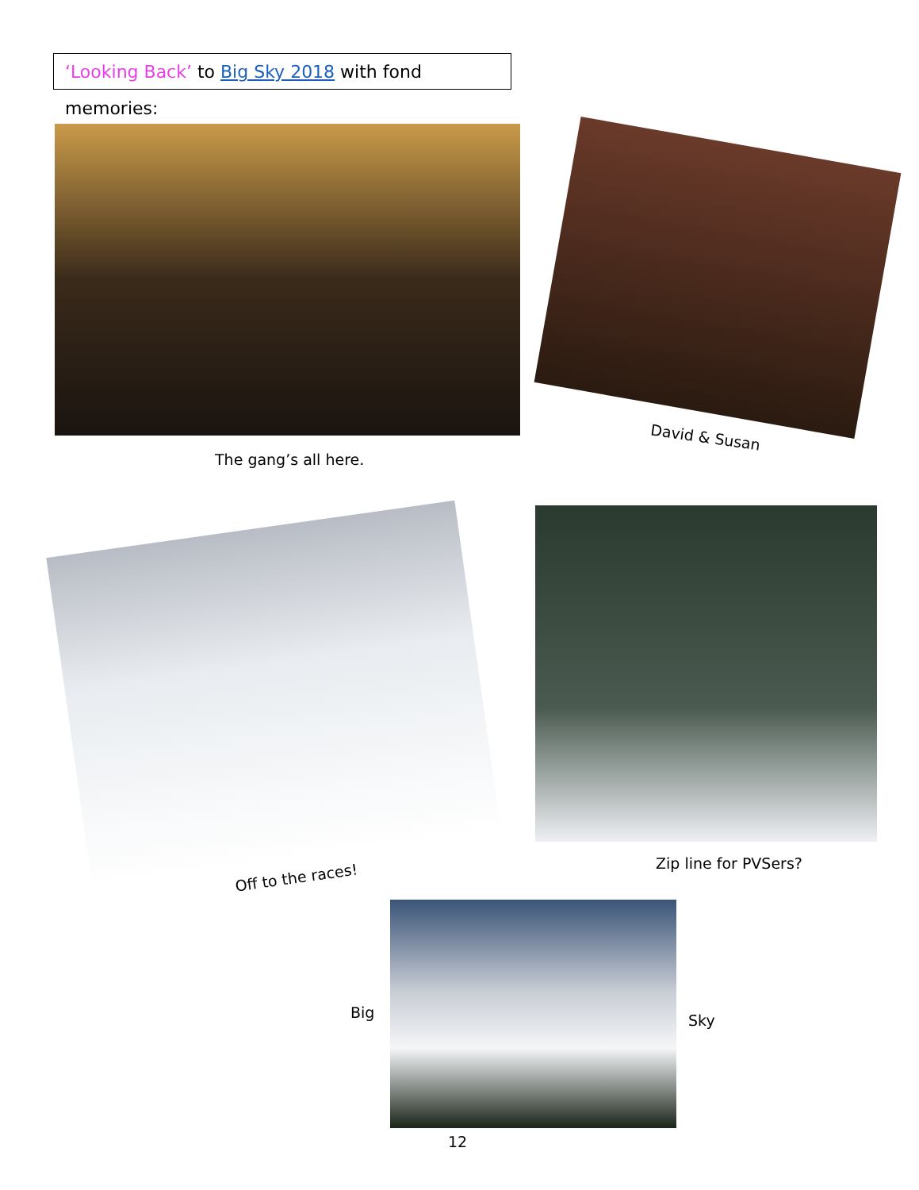‘Looking Back’ to Big Sky 2018 with fond memories:
The gang’s all here.
David & Susan
Off to the races!
Zip line for PVSers?
Big Sky
12